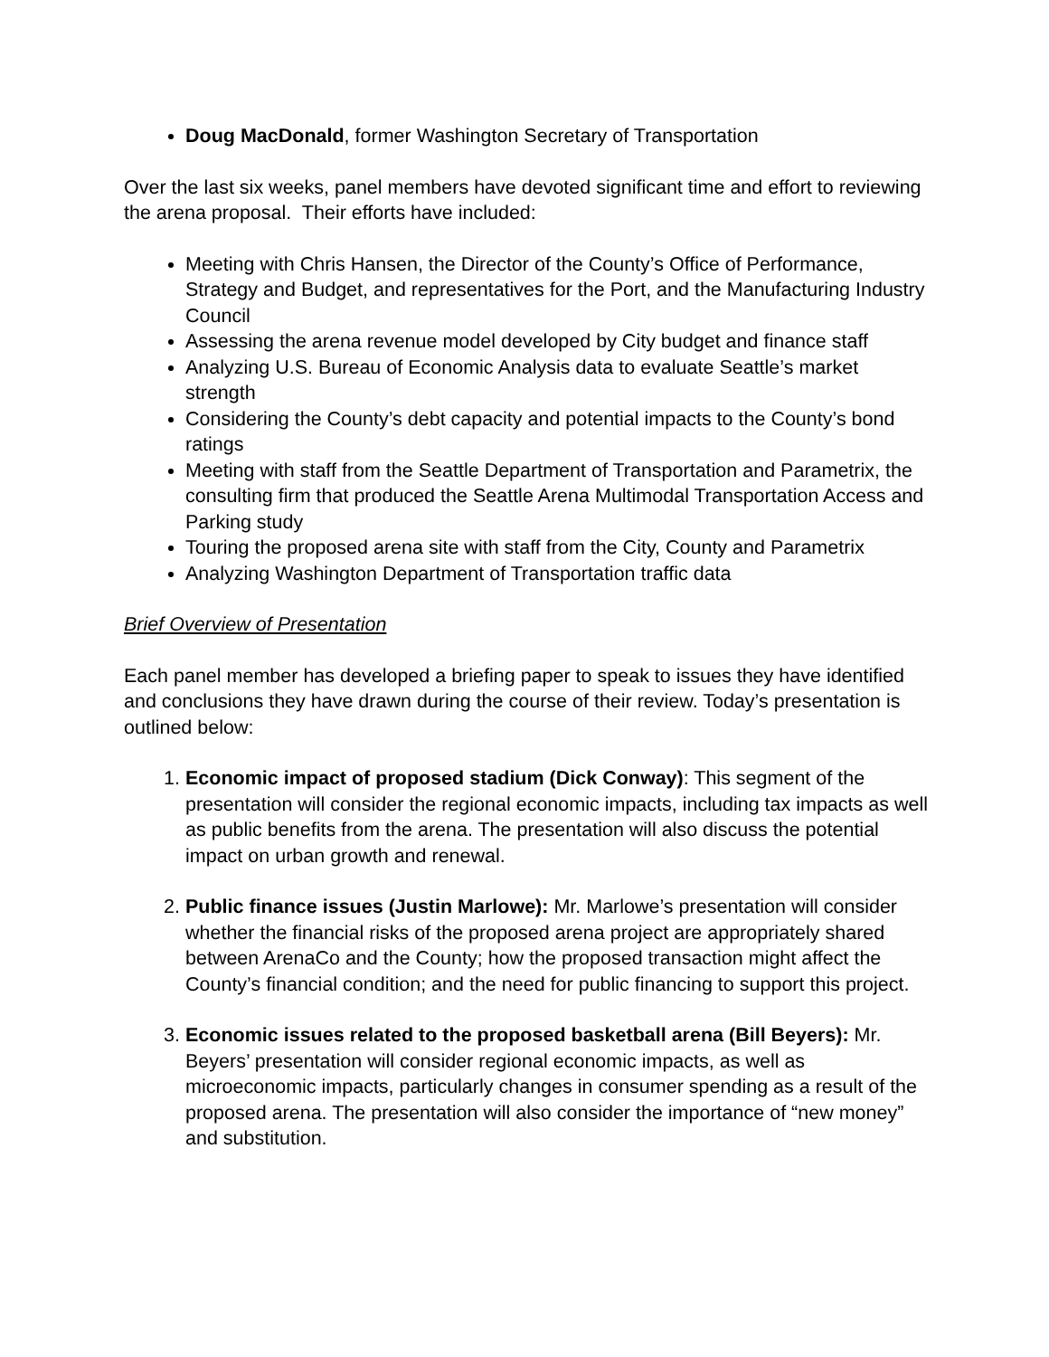Doug MacDonald, former Washington Secretary of Transportation
Over the last six weeks, panel members have devoted significant time and effort to reviewing the arena proposal. Their efforts have included:
Meeting with Chris Hansen, the Director of the County’s Office of Performance, Strategy and Budget, and representatives for the Port, and the Manufacturing Industry Council
Assessing the arena revenue model developed by City budget and finance staff
Analyzing U.S. Bureau of Economic Analysis data to evaluate Seattle’s market strength
Considering the County’s debt capacity and potential impacts to the County’s bond ratings
Meeting with staff from the Seattle Department of Transportation and Parametrix, the consulting firm that produced the Seattle Arena Multimodal Transportation Access and Parking study
Touring the proposed arena site with staff from the City, County and Parametrix
Analyzing Washington Department of Transportation traffic data
Brief Overview of Presentation
Each panel member has developed a briefing paper to speak to issues they have identified and conclusions they have drawn during the course of their review. Today’s presentation is outlined below:
1. Economic impact of proposed stadium (Dick Conway): This segment of the presentation will consider the regional economic impacts, including tax impacts as well as public benefits from the arena. The presentation will also discuss the potential impact on urban growth and renewal.
2. Public finance issues (Justin Marlowe): Mr. Marlowe’s presentation will consider whether the financial risks of the proposed arena project are appropriately shared between ArenaCo and the County; how the proposed transaction might affect the County’s financial condition; and the need for public financing to support this project.
3. Economic issues related to the proposed basketball arena (Bill Beyers): Mr. Beyers’ presentation will consider regional economic impacts, as well as microeconomic impacts, particularly changes in consumer spending as a result of the proposed arena. The presentation will also consider the importance of “new money” and substitution.